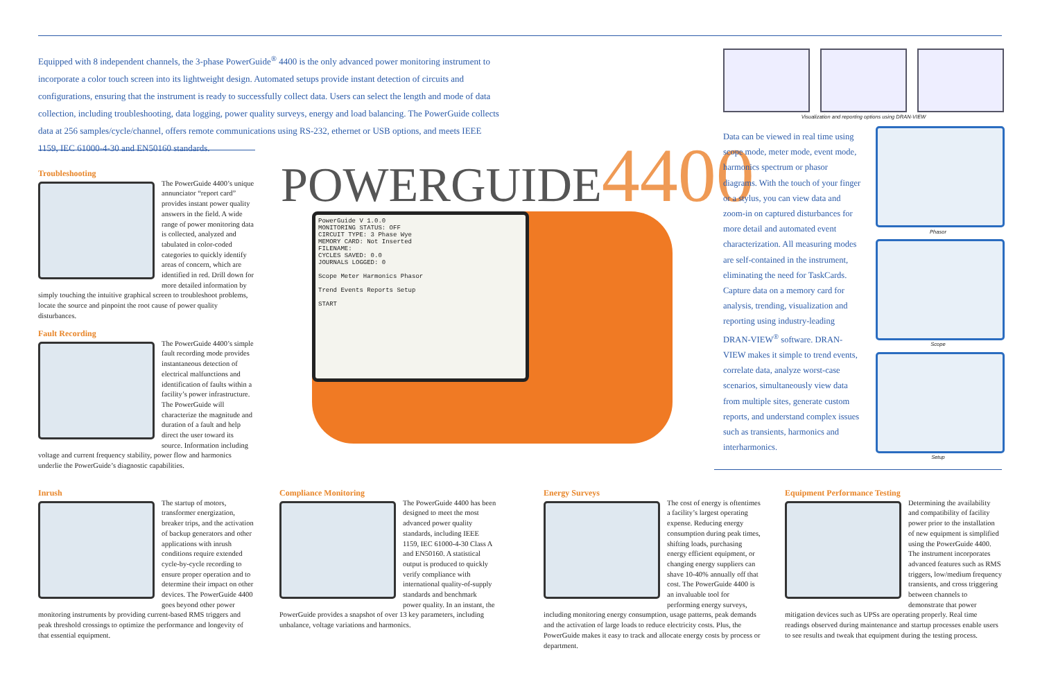Equipped with 8 independent channels, the 3-phase PowerGuide<sup>®</sup> 4400 is the only advanced power monitoring instrument to incorporate a color touch screen into its lightweight design. Automated setups provide instant detection of circuits and configurations, ensuring that the instrument is ready to successfully collect data. Users can select the length and mode of data collection, including troubleshooting, data logging, power quality surveys, energy and load balancing. The PowerGuide collects data at 256 samples/cycle/channel, offers remote communications using RS-232, ethernet or USB options, and meets IEEE 1159, IEC 61000-4-30 and EN50160 standards.
Visualization and reporting options using DRAN-VIEW
Troubleshooting
The PowerGuide 4400’s unique annunciator “report card” provides instant power quality answers in the field. A wide range of power monitoring data is collected, analyzed and tabulated in color-coded categories to quickly identify areas of concern, which are identified in red. Drill down for more detailed information by simply touching the intuitive graphical screen to troubleshoot problems, locate the source and pinpoint the root cause of power quality disturbances.
Fault Recording
The PowerGuide 4400’s simple fault recording mode provides instantaneous detection of electrical malfunctions and identification of faults within a facility’s power infrastructure. The PowerGuide will characterize the magnitude and duration of a fault and help direct the user toward its source. Information including voltage and current frequency stability, power flow and harmonics underlie the PowerGuide’s diagnostic capabilities.
POWERGUIDE4400
PowerGuide V 1.0.0
MONITORING STATUS: OFF
CIRCUIT TYPE: 3 Phase Wye
MEMORY CARD: Not Inserted
FILENAME:
CYCLES SAVED: 0.0
JOURNALS LOGGED: 0
Scope Meter Harmonics Phasor
Trend Events Reports Setup
START
Data can be viewed in real time using scope mode, meter mode, event mode, harmonics spectrum or phasor diagrams. With the touch of your finger or a stylus, you can view data and zoom-in on captured disturbances for more detail and automated event characterization. All measuring modes are self-contained in the instrument, eliminating the need for TaskCards. Capture data on a memory card for analysis, trending, visualization and reporting using industry-leading DRAN-VIEW<sup>®</sup> software. DRAN-VIEW makes it simple to trend events, correlate data, analyze worst-case scenarios, simultaneously view data from multiple sites, generate custom reports, and understand complex issues such as transients, harmonics and interharmonics.
Phasor
Scope
Setup
Inrush
The startup of motors, transformer energization, breaker trips, and the activation of backup generators and other applications with inrush conditions require extended cycle-by-cycle recording to ensure proper operation and to determine their impact on other devices. The PowerGuide 4400 goes beyond other power monitoring instruments by providing current-based RMS triggers and peak threshold crossings to optimize the performance and longevity of that essential equipment.
Compliance Monitoring
The PowerGuide 4400 has been designed to meet the most advanced power quality standards, including IEEE 1159, IEC 61000-4-30 Class A and EN50160. A statistical output is produced to quickly verify compliance with international quality-of-supply standards and benchmark power quality. In an instant, the PowerGuide provides a snapshot of over 13 key parameters, including unbalance, voltage variations and harmonics.
Energy Surveys
The cost of energy is oftentimes a facility’s largest operating expense. Reducing energy consumption during peak times, shifting loads, purchasing energy efficient equipment, or changing energy suppliers can shave 10-40% annually off that cost. The PowerGuide 4400 is an invaluable tool for performing energy surveys, including monitoring energy consumption, usage patterns, peak demands and the activation of large loads to reduce electricity costs. Plus, the PowerGuide makes it easy to track and allocate energy costs by process or department.
Equipment Performance Testing
Determining the availability and compatibility of facility power prior to the installation of new equipment is simplified using the PowerGuide 4400. The instrument incorporates advanced features such as RMS triggers, low/medium frequency transients, and cross triggering between channels to demonstrate that power mitigation devices such as UPSs are operating properly. Real time readings observed during maintenance and startup processes enable users to see results and tweak that equipment during the testing process.